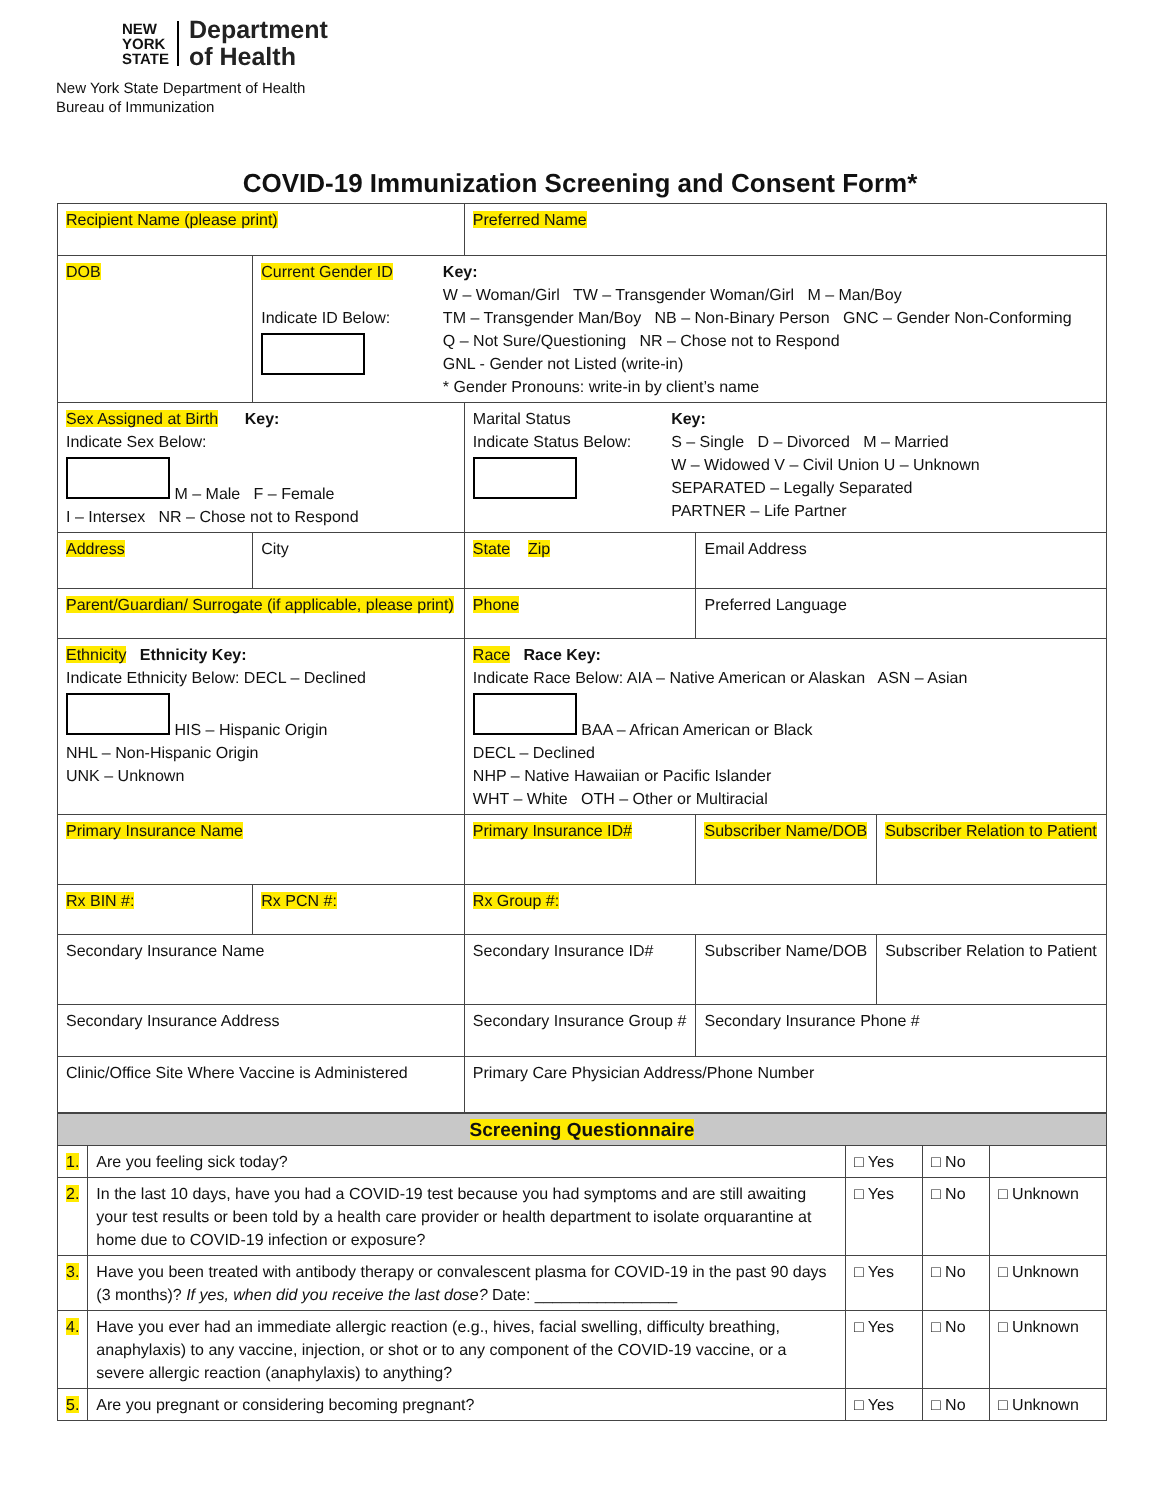NEW
YORK
STATE
Department
of Health
New York State Department of Health
Bureau of Immunization
COVID-19 Immunization Screening and Consent Form*
| Recipient Name (please print) | | | Preferred Name | | |
| DOB | Current Gender ID Indicate ID Below: Key: W – Woman/Girl TW – Transgender Woman/Girl M – Man/Boy TM – Transgender Man/Boy NB – Non-Binary Person GNC – Gender Non-Conforming Q – Not Sure/Questioning NR – Chose not to Respond GNL - Gender not Listed (write-in) * Gender Pronouns: write-in by client’s name | | | | |
| Sex Assigned at Birth Key: Indicate Sex Below: M – Male F – Female I – Intersex NR – Chose not to Respond | | | Marital Status Indicate Status Below: Key: S – Single D – Divorced M – Married W – Widowed V – Civil Union U – Unknown SEPARATED – Legally Separated PARTNER – Life Partner | | |
| Address | | City | State Zip | Email Address | |
| Parent/Guardian/ Surrogate (if applicable, please print) | | | Phone | Preferred Language | |
| Ethnicity Ethnicity Key: Indicate Ethnicity Below: DECL – Declined HIS – Hispanic Origin NHL – Non-Hispanic Origin UNK – Unknown | | | Race Race Key: Indicate Race Below: AIA – Native American or Alaskan ASN – Asian BAA – African American or Black DECL – Declined NHP – Native Hawaiian or Pacific Islander WHT – White OTH – Other or Multiracial | | |
| Primary Insurance Name | | | Primary Insurance ID# | Subscriber Name/DOB | Subscriber Relation to Patient |
| Rx BIN #: | | Rx PCN #: | Rx Group #: | | |
| Secondary Insurance Name | | | Secondary Insurance ID# | Subscriber Name/DOB | Subscriber Relation to Patient |
| Secondary Insurance Address | | | Secondary Insurance Group # | Secondary Insurance Phone # | |
| Clinic/Office Site Where Vaccine is Administered | | | Primary Care Physician Address/Phone Number | | |
| Screening Questionnaire | | | | |
| 1. | Are you feeling sick today? | □ Yes | □ No | |
| 2. | In the last 10 days, have you had a COVID-19 test because you had symptoms and are still awaiting your test results or been told by a health care provider or health department to isolate orquarantine at home due to COVID-19 infection or exposure? | □ Yes | □ No | □ Unknown |
| 3. | Have you been treated with antibody therapy or convalescent plasma for COVID-19 in the past 90 days (3 months)? If yes, when did you receive the last dose? Date: ________________ | □ Yes | □ No | □ Unknown |
| 4. | Have you ever had an immediate allergic reaction (e.g., hives, facial swelling, difficulty breathing, anaphylaxis) to any vaccine, injection, or shot or to any component of the COVID-19 vaccine, or a severe allergic reaction (anaphylaxis) to anything? | □ Yes | □ No | □ Unknown |
| 5. | Are you pregnant or considering becoming pregnant? | □ Yes | □ No | □ Unknown |